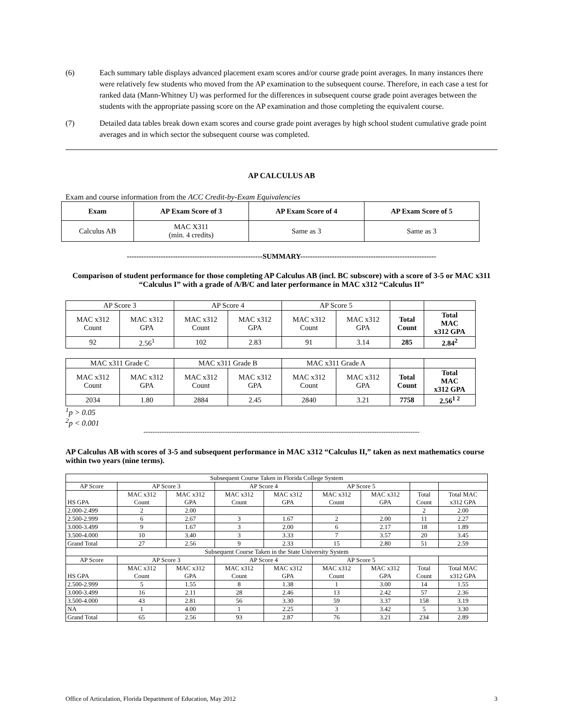(6) Each summary table displays advanced placement exam scores and/or course grade point averages. In many instances there were relatively few students who moved from the AP examination to the subsequent course. Therefore, in each case a test for ranked data (Mann-Whitney U) was performed for the differences in subsequent course grade point averages between the students with the appropriate passing score on the AP examination and those completing the equivalent course.
(7) Detailed data tables break down exam scores and course grade point averages by high school student cumulative grade point averages and in which sector the subsequent course was completed.
AP CALCULUS AB
Exam and course information from the ACC Credit-by-Exam Equivalencies
| Exam | AP Exam Score of 3 | AP Exam Score of 4 | AP Exam Score of 5 |
| --- | --- | --- | --- |
| Calculus AB | MAC X311 (min. 4 credits) | Same as 3 | Same as 3 |
--------------------------------------------------------SUMMARY--------------------------------------------------------
Comparison of student performance for those completing AP Calculus AB (incl. BC subscore) with a score of 3-5 or MAC x311 “Calculus I” with a grade of A/B/C and later performance in MAC x312 “Calculus II”
| AP Score 3 | | AP Score 4 | | AP Score 5 | | | |
| MAC x312 Count | MAC x312 GPA | MAC x312 Count | MAC x312 GPA | MAC x312 Count | MAC x312 GPA | Total Count | Total MAC x312 GPA |
| 92 | 2.56<sup>1</sup> | 102 | 2.83 | 91 | 3.14 | 285 | 2.84<sup>2</sup> |
| MAC x311 Grade C | | MAC x311 Grade B | | MAC x311 Grade A | | | |
| MAC x312 Count | MAC x312 GPA | MAC x312 Count | MAC x312 GPA | MAC x312 Count | MAC x312 GPA | Total Count | Total MAC x312 GPA |
| 2034 | 1.80 | 2884 | 2.45 | 2840 | 3.21 | 7758 | 2.56<sup>1 2</sup> |
<sup>1</sup> p > 0.05
<sup>2</sup> p < 0.001
--------------------------------------------------------------------------------------------------------------------------
AP Calculus AB with scores of 3-5 and subsequent performance in MAC x312 “Calculus II,” taken as next mathematics course within two years (nine terms).
| Subsequent Course Taken in Florida College System | | | | | | | | |
| AP Score | AP Score 3 | | AP Score 4 | | AP Score 5 | | | |
| HS GPA | MAC x312 Count | MAC x312 GPA | MAC x312 Count | MAC x312 GPA | MAC x312 Count | MAC x312 GPA | Total Count | Total MAC x312 GPA |
| 2.000-2.499 | 2 | 2.00 | | | | | 2 | 2.00 |
| 2.500-2.999 | 6 | 2.67 | 3 | 1.67 | 2 | 2.00 | 11 | 2.27 |
| 3.000-3.499 | 9 | 1.67 | 3 | 2.00 | 6 | 2.17 | 18 | 1.89 |
| 3.500-4.000 | 10 | 3.40 | 3 | 3.33 | 7 | 3.57 | 20 | 3.45 |
| Grand Total | 27 | 2.56 | 9 | 2.33 | 15 | 2.80 | 51 | 2.59 |
| Subsequent Course Taken in the State University System | | | | | | | | |
| AP Score | AP Score 3 | | AP Score 4 | | AP Score 5 | | | |
| HS GPA | MAC x312 Count | MAC x312 GPA | MAC x312 Count | MAC x312 GPA | MAC x312 Count | MAC x312 GPA | Total Count | Total MAC x312 GPA |
| 2.500-2.999 | 5 | 1.55 | 8 | 1.38 | 1 | 3.00 | 14 | 1.55 |
| 3.000-3.499 | 16 | 2.11 | 28 | 2.46 | 13 | 2.42 | 57 | 2.36 |
| 3.500-4.000 | 43 | 2.81 | 56 | 3.30 | 59 | 3.37 | 158 | 3.19 |
| NA | 1 | 4.00 | 1 | 2.25 | 3 | 3.42 | 5 | 3.30 |
| Grand Total | 65 | 2.56 | 93 | 2.87 | 76 | 3.21 | 234 | 2.89 |
Office of Articulation, Florida Department of Education, May 2012 3